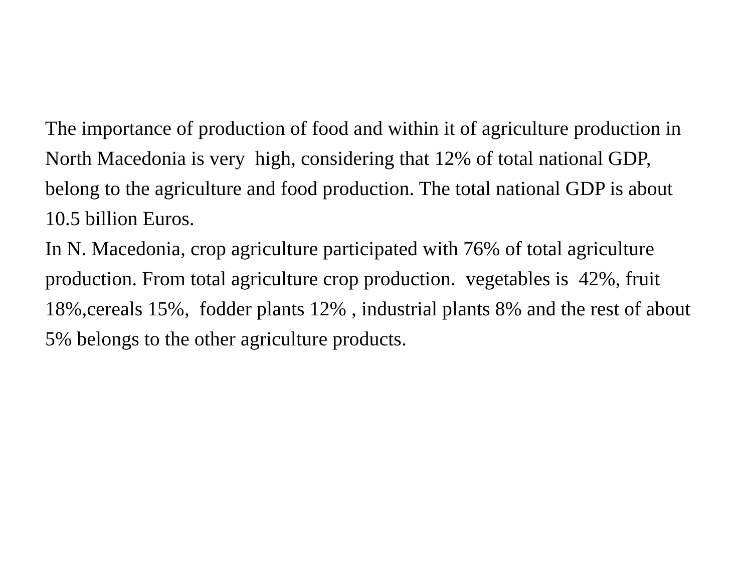The importance of production of food and within it of agriculture production in North Macedonia is very high, considering that 12% of total national GDP, belong to the agriculture and food production. The total national GDP is about 10.5 billion Euros.
In N. Macedonia, crop agriculture participated with 76% of total agriculture production. From total agriculture crop production. vegetables is 42%, fruit 18%,cereals 15%, fodder plants 12% , industrial plants 8% and the rest of about 5% belongs to the other agriculture products.